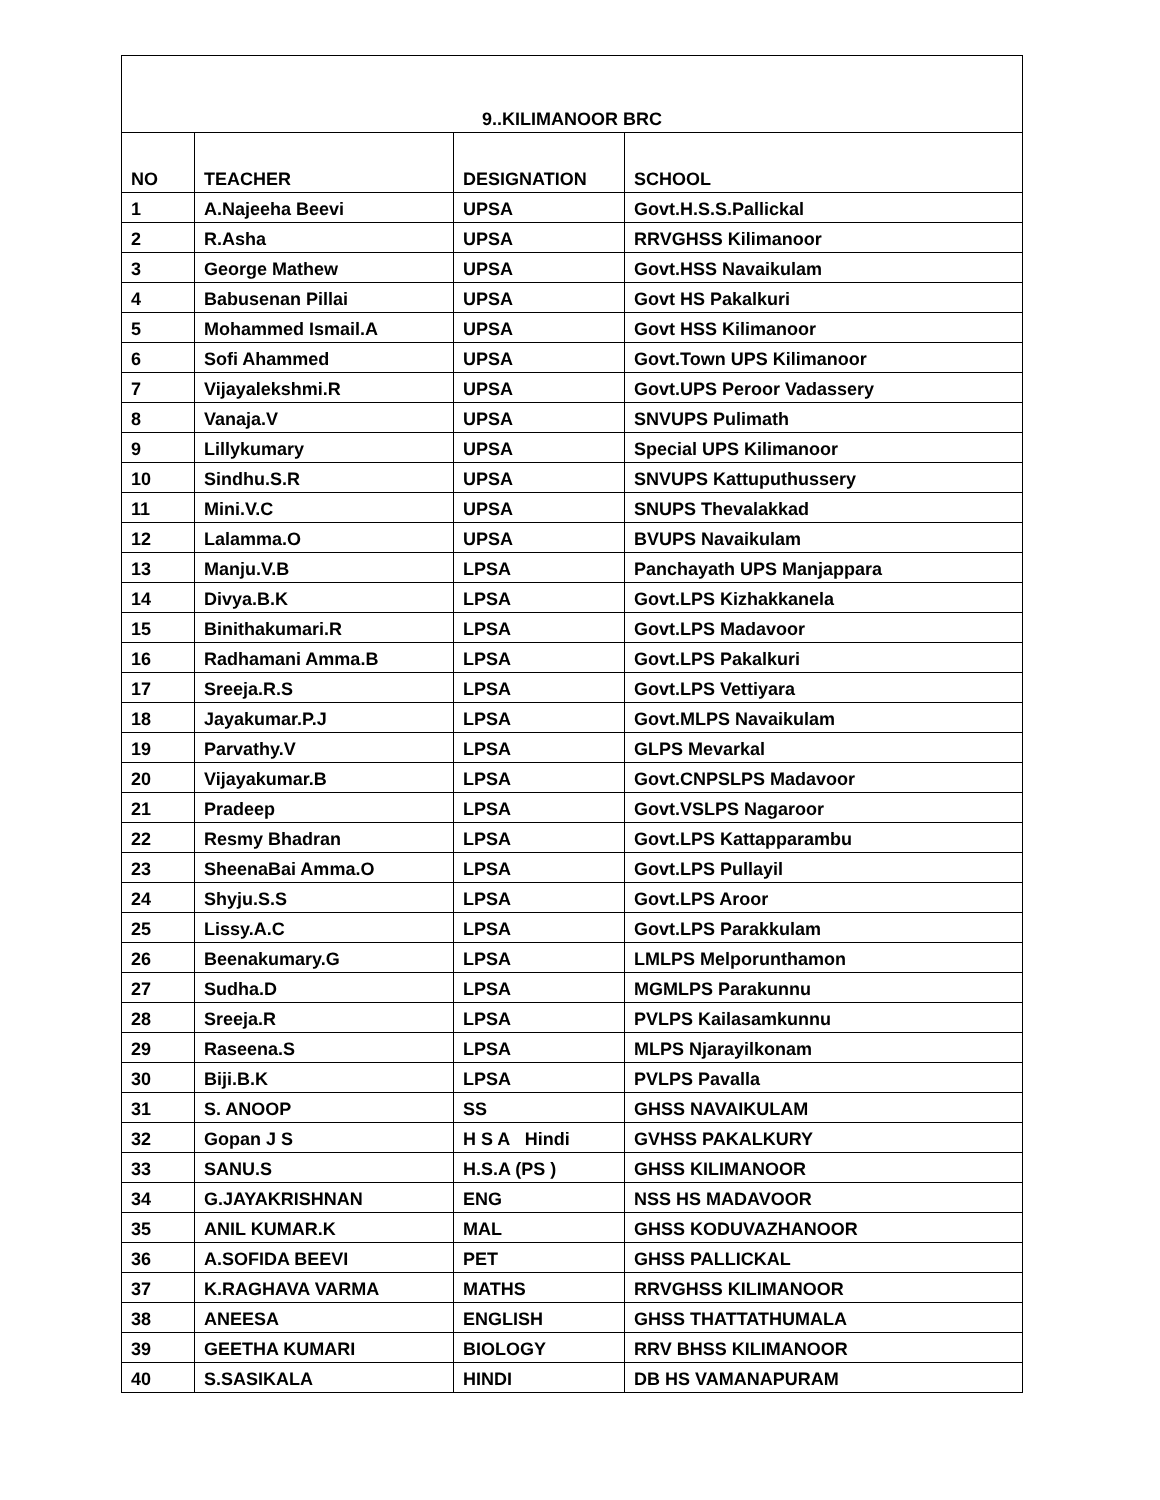| 9..KILIMANOOR BRC | | | |
| --- | --- | --- | --- |
| NO | TEACHER | DESIGNATION | SCHOOL |
| 1 | A.Najeeha Beevi | UPSA | Govt.H.S.S.Pallickal |
| 2 | R.Asha | UPSA | RRVGHSS Kilimanoor |
| 3 | George Mathew | UPSA | Govt.HSS Navaikulam |
| 4 | Babusenan Pillai | UPSA | Govt HS Pakalkuri |
| 5 | Mohammed Ismail.A | UPSA | Govt HSS Kilimanoor |
| 6 | Sofi Ahammed | UPSA | Govt.Town UPS Kilimanoor |
| 7 | Vijayalekshmi.R | UPSA | Govt.UPS Peroor Vadassery |
| 8 | Vanaja.V | UPSA | SNVUPS Pulimath |
| 9 | Lillykumary | UPSA | Special UPS Kilimanoor |
| 10 | Sindhu.S.R | UPSA | SNVUPS Kattuputhussery |
| 11 | Mini.V.C | UPSA | SNUPS Thevalakkad |
| 12 | Lalamma.O | UPSA | BVUPS Navaikulam |
| 13 | Manju.V.B | LPSA | Panchayath UPS Manjappara |
| 14 | Divya.B.K | LPSA | Govt.LPS Kizhakkanela |
| 15 | Binithakumari.R | LPSA | Govt.LPS Madavoor |
| 16 | Radhamani Amma.B | LPSA | Govt.LPS Pakalkuri |
| 17 | Sreeja.R.S | LPSA | Govt.LPS Vettiyara |
| 18 | Jayakumar.P.J | LPSA | Govt.MLPS Navaikulam |
| 19 | Parvathy.V | LPSA | GLPS Mevarkal |
| 20 | Vijayakumar.B | LPSA | Govt.CNPSLPS Madavoor |
| 21 | Pradeep | LPSA | Govt.VSLPS Nagaroor |
| 22 | Resmy Bhadran | LPSA | Govt.LPS Kattapparambu |
| 23 | SheenaBai Amma.O | LPSA | Govt.LPS Pullayil |
| 24 | Shyju.S.S | LPSA | Govt.LPS Aroor |
| 25 | Lissy.A.C | LPSA | Govt.LPS Parakkulam |
| 26 | Beenakumary.G | LPSA | LMLPS Melporunthamon |
| 27 | Sudha.D | LPSA | MGMLPS Parakunnu |
| 28 | Sreeja.R | LPSA | PVLPS Kailasamkunnu |
| 29 | Raseena.S | LPSA | MLPS Njarayilkonam |
| 30 | Biji.B.K | LPSA | PVLPS Pavalla |
| 31 | S. ANOOP | SS | GHSS NAVAIKULAM |
| 32 | Gopan J S | H S A Hindi | GVHSS PAKALKURY |
| 33 | SANU.S | H.S.A (PS ) | GHSS KILIMANOOR |
| 34 | G.JAYAKRISHNAN | ENG | NSS HS MADAVOOR |
| 35 | ANIL KUMAR.K | MAL | GHSS KODUVAZHANOOR |
| 36 | A.SOFIDA BEEVI | PET | GHSS PALLICKAL |
| 37 | K.RAGHAVA VARMA | MATHS | RRVGHSS KILIMANOOR |
| 38 | ANEESA | ENGLISH | GHSS THATTATHUMALA |
| 39 | GEETHA KUMARI | BIOLOGY | RRV BHSS KILIMANOOR |
| 40 | S.SASIKALA | HINDI | DB HS VAMANAPURAM |